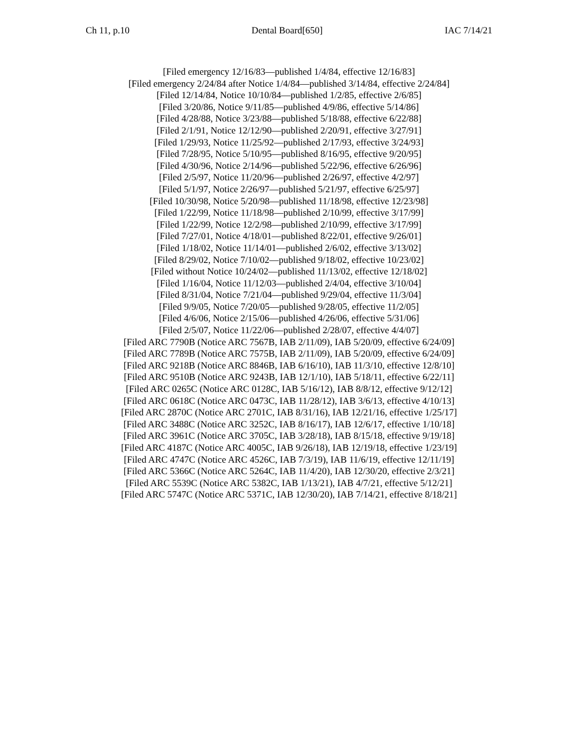Ch 11, p.10 Dental Board[650] IAC 7/14/21
[Filed emergency 12/16/83—published 1/4/84, effective 12/16/83]
[Filed emergency 2/24/84 after Notice 1/4/84—published 3/14/84, effective 2/24/84]
[Filed 12/14/84, Notice 10/10/84—published 1/2/85, effective 2/6/85]
[Filed 3/20/86, Notice 9/11/85—published 4/9/86, effective 5/14/86]
[Filed 4/28/88, Notice 3/23/88—published 5/18/88, effective 6/22/88]
[Filed 2/1/91, Notice 12/12/90—published 2/20/91, effective 3/27/91]
[Filed 1/29/93, Notice 11/25/92—published 2/17/93, effective 3/24/93]
[Filed 7/28/95, Notice 5/10/95—published 8/16/95, effective 9/20/95]
[Filed 4/30/96, Notice 2/14/96—published 5/22/96, effective 6/26/96]
[Filed 2/5/97, Notice 11/20/96—published 2/26/97, effective 4/2/97]
[Filed 5/1/97, Notice 2/26/97—published 5/21/97, effective 6/25/97]
[Filed 10/30/98, Notice 5/20/98—published 11/18/98, effective 12/23/98]
[Filed 1/22/99, Notice 11/18/98—published 2/10/99, effective 3/17/99]
[Filed 1/22/99, Notice 12/2/98—published 2/10/99, effective 3/17/99]
[Filed 7/27/01, Notice 4/18/01—published 8/22/01, effective 9/26/01]
[Filed 1/18/02, Notice 11/14/01—published 2/6/02, effective 3/13/02]
[Filed 8/29/02, Notice 7/10/02—published 9/18/02, effective 10/23/02]
[Filed without Notice 10/24/02—published 11/13/02, effective 12/18/02]
[Filed 1/16/04, Notice 11/12/03—published 2/4/04, effective 3/10/04]
[Filed 8/31/04, Notice 7/21/04—published 9/29/04, effective 11/3/04]
[Filed 9/9/05, Notice 7/20/05—published 9/28/05, effective 11/2/05]
[Filed 4/6/06, Notice 2/15/06—published 4/26/06, effective 5/31/06]
[Filed 2/5/07, Notice 11/22/06—published 2/28/07, effective 4/4/07]
[Filed ARC 7790B (Notice ARC 7567B, IAB 2/11/09), IAB 5/20/09, effective 6/24/09]
[Filed ARC 7789B (Notice ARC 7575B, IAB 2/11/09), IAB 5/20/09, effective 6/24/09]
[Filed ARC 9218B (Notice ARC 8846B, IAB 6/16/10), IAB 11/3/10, effective 12/8/10]
[Filed ARC 9510B (Notice ARC 9243B, IAB 12/1/10), IAB 5/18/11, effective 6/22/11]
[Filed ARC 0265C (Notice ARC 0128C, IAB 5/16/12), IAB 8/8/12, effective 9/12/12]
[Filed ARC 0618C (Notice ARC 0473C, IAB 11/28/12), IAB 3/6/13, effective 4/10/13]
[Filed ARC 2870C (Notice ARC 2701C, IAB 8/31/16), IAB 12/21/16, effective 1/25/17]
[Filed ARC 3488C (Notice ARC 3252C, IAB 8/16/17), IAB 12/6/17, effective 1/10/18]
[Filed ARC 3961C (Notice ARC 3705C, IAB 3/28/18), IAB 8/15/18, effective 9/19/18]
[Filed ARC 4187C (Notice ARC 4005C, IAB 9/26/18), IAB 12/19/18, effective 1/23/19]
[Filed ARC 4747C (Notice ARC 4526C, IAB 7/3/19), IAB 11/6/19, effective 12/11/19]
[Filed ARC 5366C (Notice ARC 5264C, IAB 11/4/20), IAB 12/30/20, effective 2/3/21]
[Filed ARC 5539C (Notice ARC 5382C, IAB 1/13/21), IAB 4/7/21, effective 5/12/21]
[Filed ARC 5747C (Notice ARC 5371C, IAB 12/30/20), IAB 7/14/21, effective 8/18/21]